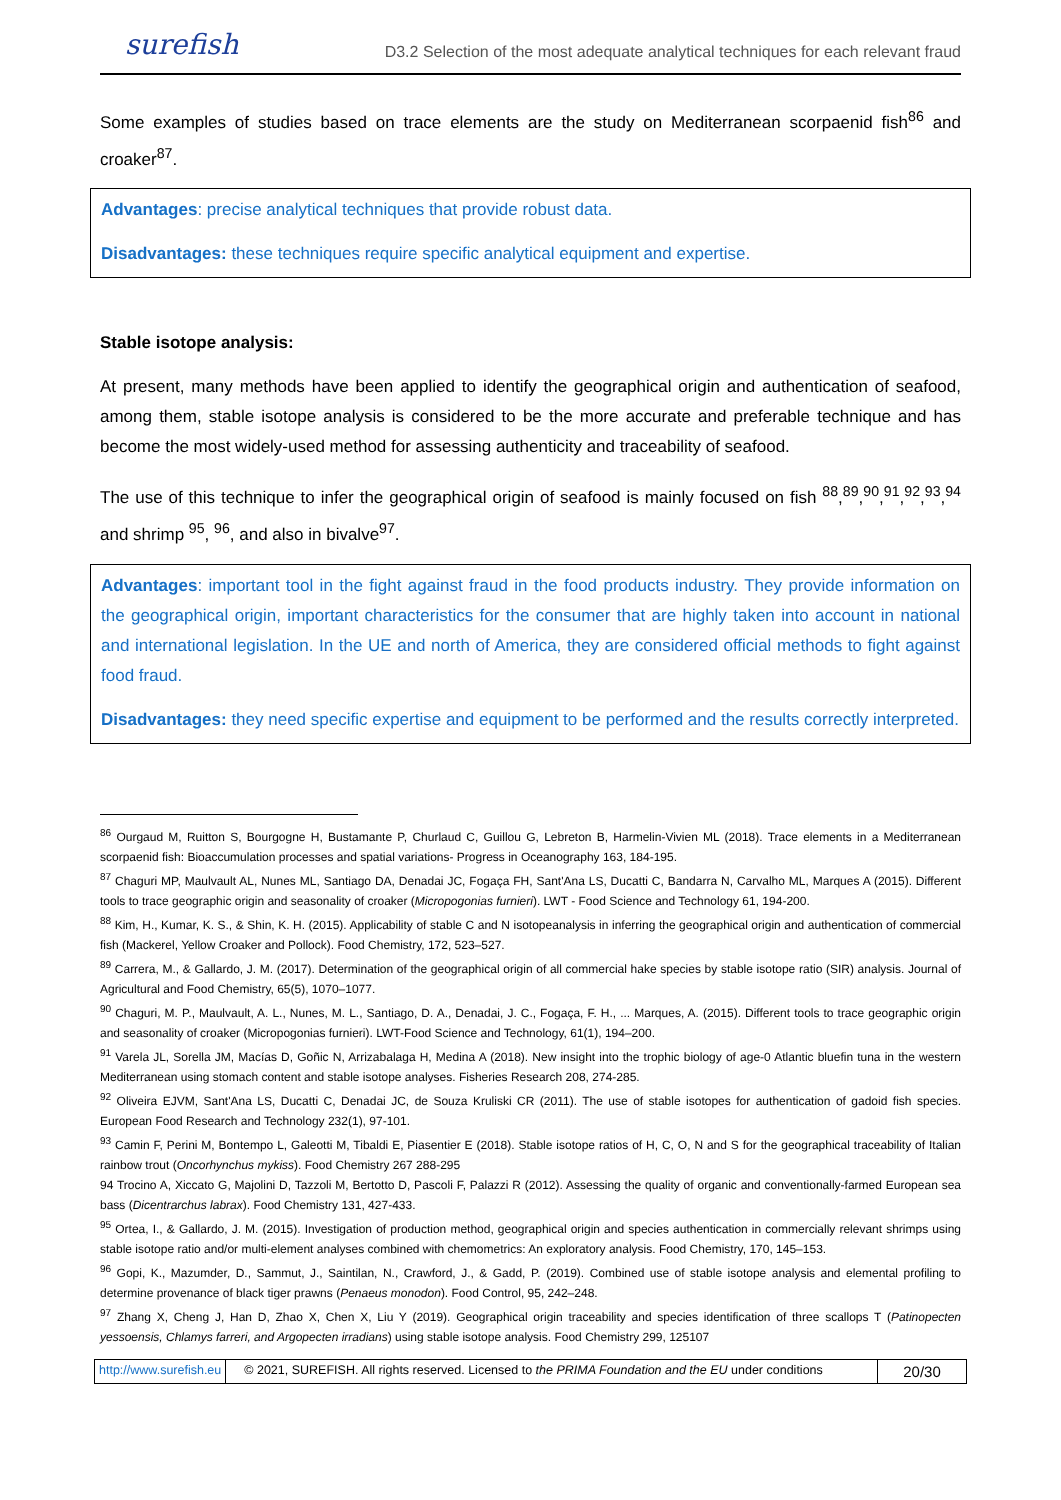surefish D3.2 Selection of the most adequate analytical techniques for each relevant fraud
Some examples of studies based on trace elements are the study on Mediterranean scorpaenid fish<sup>86</sup> and croaker<sup>87</sup>.
Advantages: precise analytical techniques that provide robust data.
Disadvantages: these techniques require specific analytical equipment and expertise.
Stable isotope analysis:
At present, many methods have been applied to identify the geographical origin and authentication of seafood, among them, stable isotope analysis is considered to be the more accurate and preferable technique and has become the most widely-used method for assessing authenticity and traceability of seafood.
The use of this technique to infer the geographical origin of seafood is mainly focused on fish <sup>88</sup>,<sup>89</sup>,<sup>90</sup>,<sup>91</sup>,<sup>92</sup>,<sup>93</sup>,<sup>94</sup> and shrimp <sup>95</sup>, <sup>96</sup>, and also in bivalve<sup>97</sup>.
Advantages: important tool in the fight against fraud in the food products industry. They provide information on the geographical origin, important characteristics for the consumer that are highly taken into account in national and international legislation. In the UE and north of America, they are considered official methods to fight against food fraud.
Disadvantages: they need specific expertise and equipment to be performed and the results correctly interpreted.
<sup>86</sup> Ourgaud M, Ruitton S, Bourgogne H, Bustamante P, Churlaud C, Guillou G, Lebreton B, Harmelin-Vivien ML (2018). Trace elements in a Mediterranean scorpaenid fish: Bioaccumulation processes and spatial variations- Progress in Oceanography 163, 184-195.
<sup>87</sup> Chaguri MP, Maulvault AL, Nunes ML, Santiago DA, Denadai JC, Fogaça FH, Sant'Ana LS, Ducatti C, Bandarra N, Carvalho ML, Marques A (2015). Different tools to trace geographic origin and seasonality of croaker (Micropogonias furnieri). LWT - Food Science and Technology 61, 194-200.
<sup>88</sup> Kim, H., Kumar, K. S., & Shin, K. H. (2015). Applicability of stable C and N isotopeanalysis in inferring the geographical origin and authentication of commercial fish (Mackerel, Yellow Croaker and Pollock). Food Chemistry, 172, 523–527.
<sup>89</sup> Carrera, M., & Gallardo, J. M. (2017). Determination of the geographical origin of all commercial hake species by stable isotope ratio (SIR) analysis. Journal of Agricultural and Food Chemistry, 65(5), 1070–1077.
<sup>90</sup> Chaguri, M. P., Maulvault, A. L., Nunes, M. L., Santiago, D. A., Denadai, J. C., Fogaça, F. H., ... Marques, A. (2015). Different tools to trace geographic origin and seasonality of croaker (Micropogonias furnieri). LWT-Food Science and Technology, 61(1), 194–200.
<sup>91</sup> Varela JL, Sorella JM, Macías D, Goñic N, Arrizabalaga H, Medina A (2018). New insight into the trophic biology of age-0 Atlantic bluefin tuna in the western Mediterranean using stomach content and stable isotope analyses. Fisheries Research 208, 274-285.
<sup>92</sup> Oliveira EJVM, Sant'Ana LS, Ducatti C, Denadai JC, de Souza Kruliski CR (2011). The use of stable isotopes for authentication of gadoid fish species. European Food Research and Technology 232(1), 97-101.
<sup>93</sup> Camin F, Perini M, Bontempo L, Galeotti M, Tibaldi E, Piasentier E (2018). Stable isotope ratios of H, C, O, N and S for the geographical traceability of Italian rainbow trout (Oncorhynchus mykiss). Food Chemistry 267 288-295
94 Trocino A, Xiccato G, Majolini D, Tazzoli M, Bertotto D, Pascoli F, Palazzi R (2012). Assessing the quality of organic and conventionally-farmed European sea bass (Dicentrarchus labrax). Food Chemistry 131, 427-433.
<sup>95</sup> Ortea, I., & Gallardo, J. M. (2015). Investigation of production method, geographical origin and species authentication in commercially relevant shrimps using stable isotope ratio and/or multi-element analyses combined with chemometrics: An exploratory analysis. Food Chemistry, 170, 145–153.
<sup>96</sup> Gopi, K., Mazumder, D., Sammut, J., Saintilan, N., Crawford, J., & Gadd, P. (2019). Combined use of stable isotope analysis and elemental profiling to determine provenance of black tiger prawns (Penaeus monodon). Food Control, 95, 242–248.
<sup>97</sup> Zhang X, Cheng J, Han D, Zhao X, Chen X, Liu Y (2019). Geographical origin traceability and species identification of three scallops T (Patinopecten yessoensis, Chlamys farreri, and Argopecten irradians) using stable isotope analysis. Food Chemistry 299, 125107
http://www.surefish.eu © 2021, SUREFISH. All rights reserved. Licensed to the PRIMA Foundation and the EU under conditions
20/30